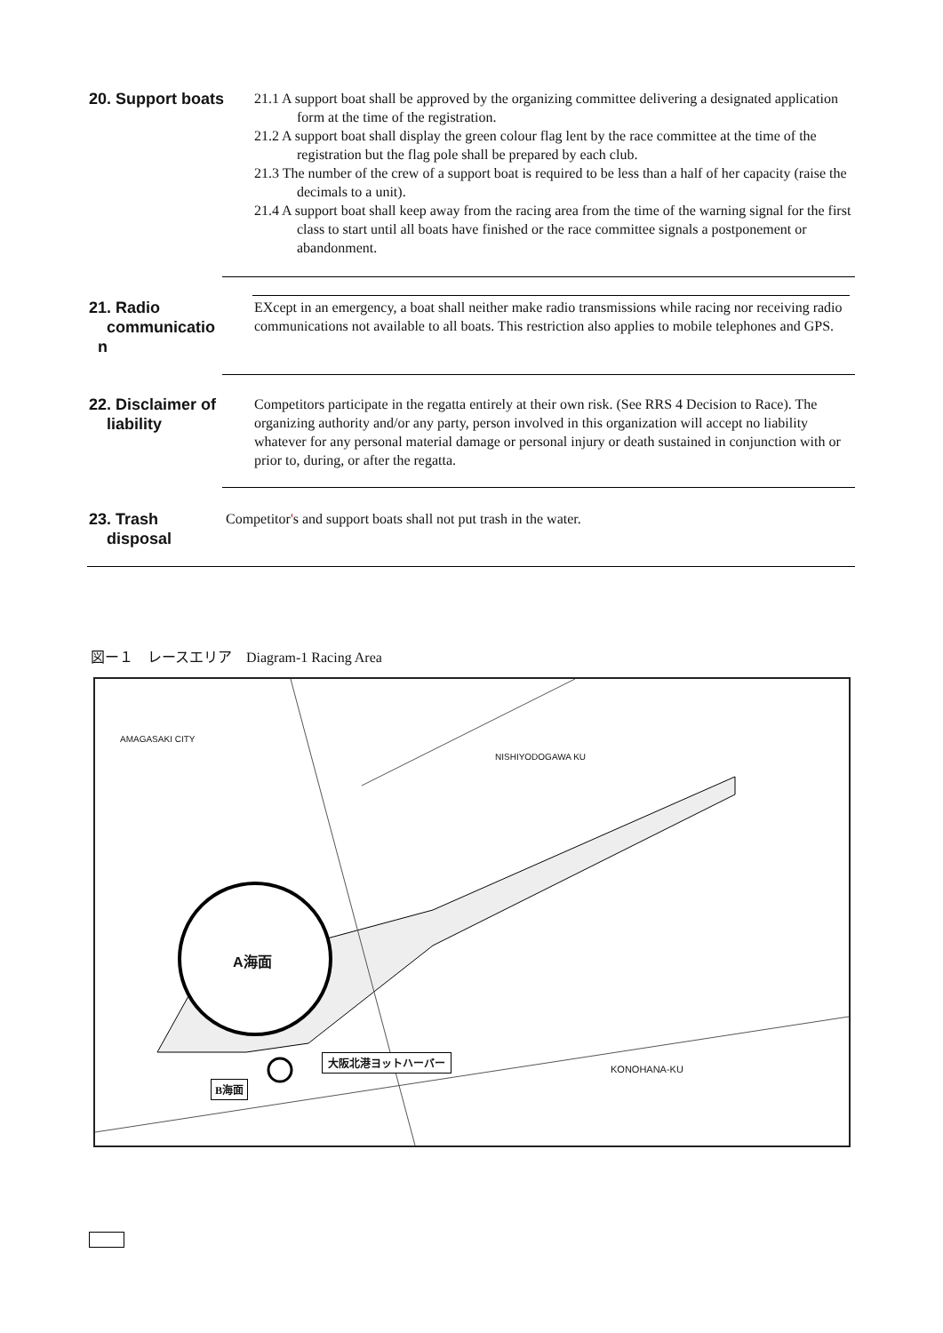20. Support boats
21.1 A support boat shall be approved by the organizing committee delivering a designated application form at the time of the registration.
21.2 A support boat shall display the green colour flag lent by the race committee at the time of the registration but the flag pole shall be prepared by each club.
21.3 The number of the crew of a support boat is required to be less than a half of her capacity (raise the decimals to a unit).
21.4 A support boat shall keep away from the racing area from the time of the warning signal for the first class to start until all boats have finished or the race committee signals a postponement or abandonment.
21. Radio
communicatio
n
EXcept in an emergency, a boat shall neither make radio transmissions while racing nor receiving radio communications not available to all boats. This restriction also applies to mobile telephones and GPS.
22. Disclaimer of
liability
Competitors participate in the regatta entirely at their own risk. (See RRS 4 Decision to Race). The organizing authority and/or any party, person involved in this organization will accept no liability whatever for any personal material damage or personal injury or death sustained in conjunction with or prior to, during, or after the regatta.
23. Trash
disposal
Competitor's and support boats shall not put trash in the water.
図ー１　レースエリア　Diagram-1 Racing Area
AMAGASAKI CITY
NISHIYODOGAWA KU
A海面
大阪北港ヨットハーバー
B海面
KONOHANA-KU